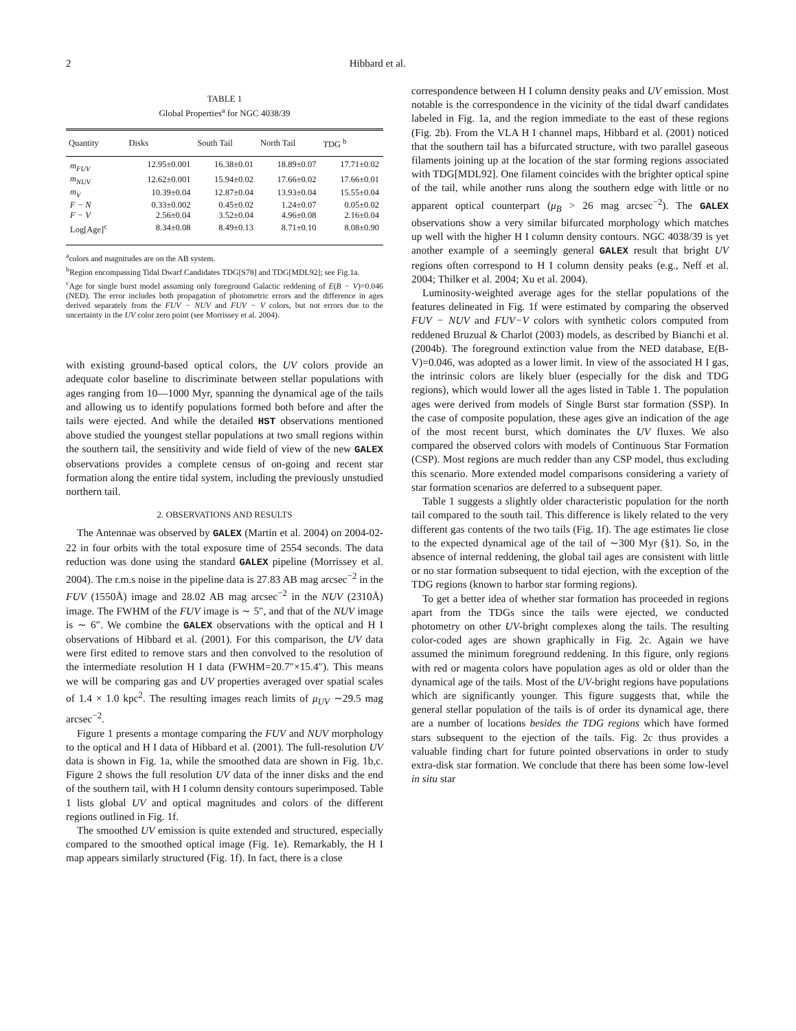2 Hibbard et al.
TABLE 1
Global Properties<sup>a</sup> for NGC 4038/39
| Quantity | Disks | South Tail | North Tail | TDG <sup>b</sup> |
| --- | --- | --- | --- | --- |
| m<sub>FUV</sub> | 12.95±0.001 | 16.38±0.01 | 18.89±0.07 | 17.71±0.02 |
| m<sub>NUV</sub> | 12.62±0.001 | 15.94±0.02 | 17.66±0.02 | 17.66±0.01 |
| m<sub>V</sub> | 10.39±0.04 | 12.87±0.04 | 13.93±0.04 | 15.55±0.04 |
| F − N | 0.33±0.002 | 0.45±0.02 | 1.24±0.07 | 0.05±0.02 |
| F − V | 2.56±0.04 | 3.52±0.04 | 4.96±0.08 | 2.16±0.04 |
| Log[Age]<sup>c</sup> | 8.34±0.08 | 8.49±0.13 | 8.71±0.10 | 8.08±0.90 |
<sup>a</sup> colors and magnitudes are on the AB system.
<sup>b</sup> Region encompassing Tidal Dwarf Candidates TDG[S78] and TDG[MDL92]; see Fig.1a.
<sup>c</sup> Age for single burst model assuming only foreground Galactic reddening of E(B − V)=0.046 (NED). The error includes both propagation of photometric errors and the difference in ages derived separately from the FUV − NUV and FUV − V colors, but not errors due to the uncertainty in the UV color zero point (see Morrissey et al. 2004).
with existing ground-based optical colors, the UV colors provide an adequate color baseline to discriminate between stellar populations with ages ranging from 10—1000 Myr, spanning the dynamical age of the tails and allowing us to identify populations formed both before and after the tails were ejected. And while the detailed HST observations mentioned above studied the youngest stellar populations at two small regions within the southern tail, the sensitivity and wide field of view of the new GALEX observations provides a complete census of on-going and recent star formation along the entire tidal system, including the previously unstudied northern tail.
2. OBSERVATIONS AND RESULTS
The Antennae was observed by GALEX (Martin et al. 2004) on 2004-02-22 in four orbits with the total exposure time of 2554 seconds. The data reduction was done using the standard GALEX pipeline (Morrissey et al. 2004). The r.m.s noise in the pipeline data is 27.83 AB mag arcsec<sup>−2</sup> in the FUV (1550Å) image and 28.02 AB mag arcsec<sup>−2</sup> in the NUV (2310Å) image. The FWHM of the FUV image is ∼ 5″, and that of the NUV image is ∼ 6″. We combine the GALEX observations with the optical and H I observations of Hibbard et al. (2001). For this comparison, the UV data were first edited to remove stars and then convolved to the resolution of the intermediate resolution H I data (FWHM=20.7″×15.4″). This means we will be comparing gas and UV properties averaged over spatial scales of 1.4 × 1.0 kpc<sup>2</sup>. The resulting images reach limits of μ<sub>UV</sub> ∼29.5 mag arcsec<sup>−2</sup>.
Figure 1 presents a montage comparing the FUV and NUV morphology to the optical and H I data of Hibbard et al. (2001). The full-resolution UV data is shown in Fig. 1a, while the smoothed data are shown in Fig. 1b,c. Figure 2 shows the full resolution UV data of the inner disks and the end of the southern tail, with H I column density contours superimposed. Table 1 lists global UV and optical magnitudes and colors of the different regions outlined in Fig. 1f.
The smoothed UV emission is quite extended and structured, especially compared to the smoothed optical image (Fig. 1e). Remarkably, the H I map appears similarly structured (Fig. 1f). In fact, there is a close
correspondence between H I column density peaks and UV emission. Most notable is the correspondence in the vicinity of the tidal dwarf candidates labeled in Fig. 1a, and the region immediate to the east of these regions (Fig. 2b). From the VLA H I channel maps, Hibbard et al. (2001) noticed that the southern tail has a bifurcated structure, with two parallel gaseous filaments joining up at the location of the star forming regions associated with TDG[MDL92]. One filament coincides with the brighter optical spine of the tail, while another runs along the southern edge with little or no apparent optical counterpart (μ<sub>B</sub> > 26 mag arcsec<sup>−2</sup>). The GALEX observations show a very similar bifurcated morphology which matches up well with the higher H I column density contours. NGC 4038/39 is yet another example of a seemingly general GALEX result that bright UV regions often correspond to H I column density peaks (e.g., Neff et al. 2004; Thilker et al. 2004; Xu et al. 2004).
Luminosity-weighted average ages for the stellar populations of the features delineated in Fig. 1f were estimated by comparing the observed FUV − NUV and FUV−V colors with synthetic colors computed from reddened Bruzual & Charlot (2003) models, as described by Bianchi et al. (2004b). The foreground extinction value from the NED database, E(B-V)=0.046, was adopted as a lower limit. In view of the associated H I gas, the intrinsic colors are likely bluer (especially for the disk and TDG regions), which would lower all the ages listed in Table 1. The population ages were derived from models of Single Burst star formation (SSP). In the case of composite population, these ages give an indication of the age of the most recent burst, which dominates the UV fluxes. We also compared the observed colors with models of Continuous Star Formation (CSP). Most regions are much redder than any CSP model, thus excluding this scenario. More extended model comparisons considering a variety of star formation scenarios are deferred to a subsequent paper.
Table 1 suggests a slightly older characteristic population for the north tail compared to the south tail. This difference is likely related to the very different gas contents of the two tails (Fig. 1f). The age estimates lie close to the expected dynamical age of the tail of ∼300 Myr (§1). So, in the absence of internal reddening, the global tail ages are consistent with little or no star formation subsequent to tidal ejection, with the exception of the TDG regions (known to harbor star forming regions).
To get a better idea of whether star formation has proceeded in regions apart from the TDGs since the tails were ejected, we conducted photometry on other UV-bright complexes along the tails. The resulting color-coded ages are shown graphically in Fig. 2c. Again we have assumed the minimum foreground reddening. In this figure, only regions with red or magenta colors have population ages as old or older than the dynamical age of the tails. Most of the UV-bright regions have populations which are significantly younger. This figure suggests that, while the general stellar population of the tails is of order its dynamical age, there are a number of locations besides the TDG regions which have formed stars subsequent to the ejection of the tails. Fig. 2c thus provides a valuable finding chart for future pointed observations in order to study extra-disk star formation. We conclude that there has been some low-level in situ star